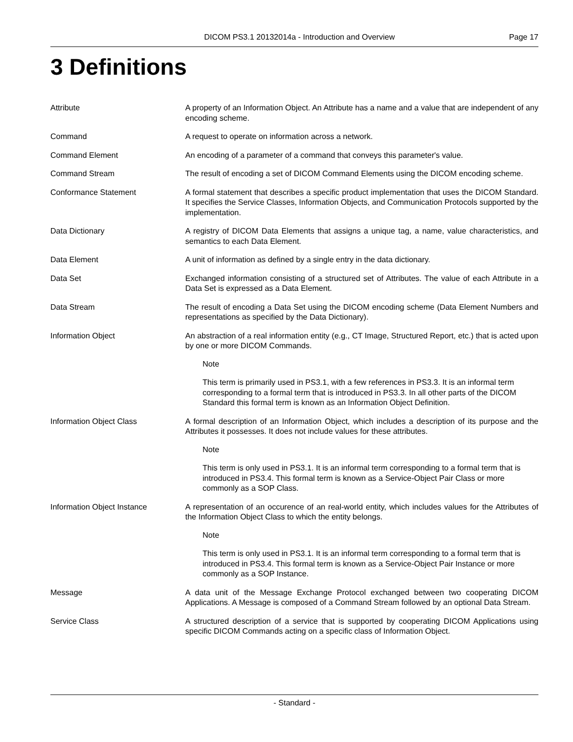DICOM PS3.1 20132014a - Introduction and Overview
Page 17
3 Definitions
Attribute A property of an Information Object. An Attribute has a name and a value that are independent of any encoding scheme.
Command A request to operate on information across a network.
Command Element An encoding of a parameter of a command that conveys this parameter's value.
Command Stream The result of encoding a set of DICOM Command Elements using the DICOM encoding scheme.
Conformance Statement A formal statement that describes a specific product implementation that uses the DICOM Standard. It specifies the Service Classes, Information Objects, and Communication Protocols supported by the implementation.
Data Dictionary A registry of DICOM Data Elements that assigns a unique tag, a name, value characteristics, and semantics to each Data Element.
Data Element A unit of information as defined by a single entry in the data dictionary.
Data Set Exchanged information consisting of a structured set of Attributes. The value of each Attribute in a Data Set is expressed as a Data Element.
Data Stream The result of encoding a Data Set using the DICOM encoding scheme (Data Element Numbers and representations as specified by the Data Dictionary).
Information Object An abstraction of a real information entity (e.g., CT Image, Structured Report, etc.) that is acted upon by one or more DICOM Commands.
Note
This term is primarily used in PS3.1, with a few references in PS3.3. It is an informal term corresponding to a formal term that is introduced in PS3.3. In all other parts of the DICOM Standard this formal term is known as an Information Object Definition.
Information Object Class A formal description of an Information Object, which includes a description of its purpose and the Attributes it possesses. It does not include values for these attributes.
Note
This term is only used in PS3.1. It is an informal term corresponding to a formal term that is introduced in PS3.4. This formal term is known as a Service-Object Pair Class or more commonly as a SOP Class.
Information Object Instance A representation of an occurence of an real-world entity, which includes values for the Attributes of the Information Object Class to which the entity belongs.
Note
This term is only used in PS3.1. It is an informal term corresponding to a formal term that is introduced in PS3.4. This formal term is known as a Service-Object Pair Instance or more commonly as a SOP Instance.
Message A data unit of the Message Exchange Protocol exchanged between two cooperating DICOM Applications. A Message is composed of a Command Stream followed by an optional Data Stream.
Service Class A structured description of a service that is supported by cooperating DICOM Applications using specific DICOM Commands acting on a specific class of Information Object.
- Standard -